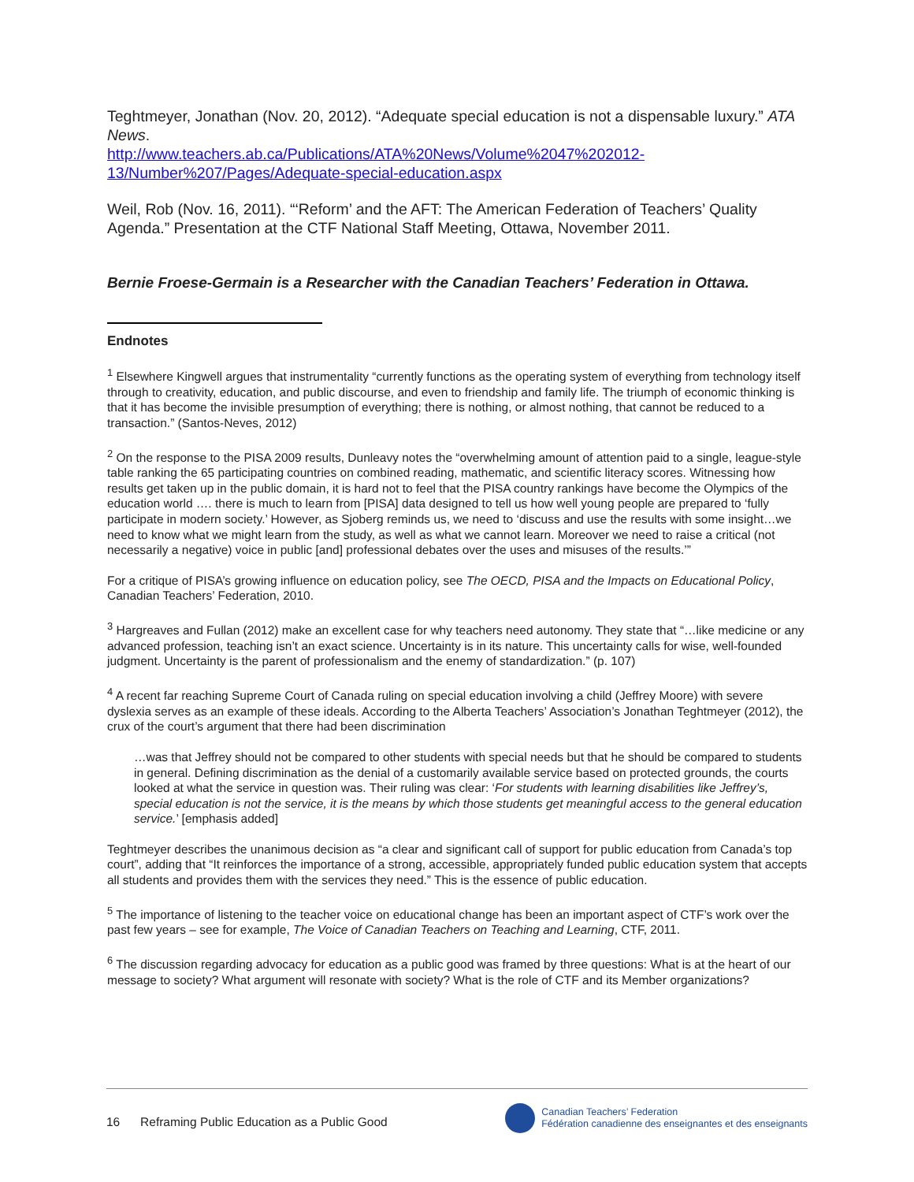Teghtmeyer, Jonathan (Nov. 20, 2012). “Adequate special education is not a dispensable luxury.” ATA News.
http://www.teachers.ab.ca/Publications/ATA%20News/Volume%2047%202012-13/Number%207/Pages/Adequate-special-education.aspx
Weil, Rob (Nov. 16, 2011). “‘Reform’ and the AFT: The American Federation of Teachers’ Quality Agenda.” Presentation at the CTF National Staff Meeting, Ottawa, November 2011.
Bernie Froese-Germain is a Researcher with the Canadian Teachers’ Federation in Ottawa.
Endnotes
<sup>1</sup> Elsewhere Kingwell argues that instrumentality “currently functions as the operating system of everything from technology itself through to creativity, education, and public discourse, and even to friendship and family life. The triumph of economic thinking is that it has become the invisible presumption of everything; there is nothing, or almost nothing, that cannot be reduced to a transaction.” (Santos-Neves, 2012)
<sup>2</sup> On the response to the PISA 2009 results, Dunleavy notes the “overwhelming amount of attention paid to a single, league-style table ranking the 65 participating countries on combined reading, mathematic, and scientific literacy scores. Witnessing how results get taken up in the public domain, it is hard not to feel that the PISA country rankings have become the Olympics of the education world …. there is much to learn from [PISA] data designed to tell us how well young people are prepared to ‘fully participate in modern society.’ However, as Sjoberg reminds us, we need to ‘discuss and use the results with some insight…we need to know what we might learn from the study, as well as what we cannot learn. Moreover we need to raise a critical (not necessarily a negative) voice in public [and] professional debates over the uses and misuses of the results.’”
For a critique of PISA’s growing influence on education policy, see The OECD, PISA and the Impacts on Educational Policy, Canadian Teachers’ Federation, 2010.
<sup>3</sup> Hargreaves and Fullan (2012) make an excellent case for why teachers need autonomy. They state that “…like medicine or any advanced profession, teaching isn’t an exact science. Uncertainty is in its nature. This uncertainty calls for wise, well-founded judgment. Uncertainty is the parent of professionalism and the enemy of standardization.” (p. 107)
<sup>4</sup> A recent far reaching Supreme Court of Canada ruling on special education involving a child (Jeffrey Moore) with severe dyslexia serves as an example of these ideals. According to the Alberta Teachers’ Association’s Jonathan Teghtmeyer (2012), the crux of the court’s argument that there had been discrimination
…was that Jeffrey should not be compared to other students with special needs but that he should be compared to students in general. Defining discrimination as the denial of a customarily available service based on protected grounds, the courts looked at what the service in question was. Their ruling was clear: ‘For students with learning disabilities like Jeffrey’s, special education is not the service, it is the means by which those students get meaningful access to the general education service.’ [emphasis added]
Teghtmeyer describes the unanimous decision as “a clear and significant call of support for public education from Canada’s top court”, adding that “It reinforces the importance of a strong, accessible, appropriately funded public education system that accepts all students and provides them with the services they need.” This is the essence of public education.
<sup>5</sup> The importance of listening to the teacher voice on educational change has been an important aspect of CTF’s work over the past few years – see for example, The Voice of Canadian Teachers on Teaching and Learning, CTF, 2011.
<sup>6</sup> The discussion regarding advocacy for education as a public good was framed by three questions: What is at the heart of our message to society? What argument will resonate with society? What is the role of CTF and its Member organizations?
16 Reframing Public Education as a Public Good
Canadian Teachers’ Federation
Fédération canadienne des enseignantes et des enseignants